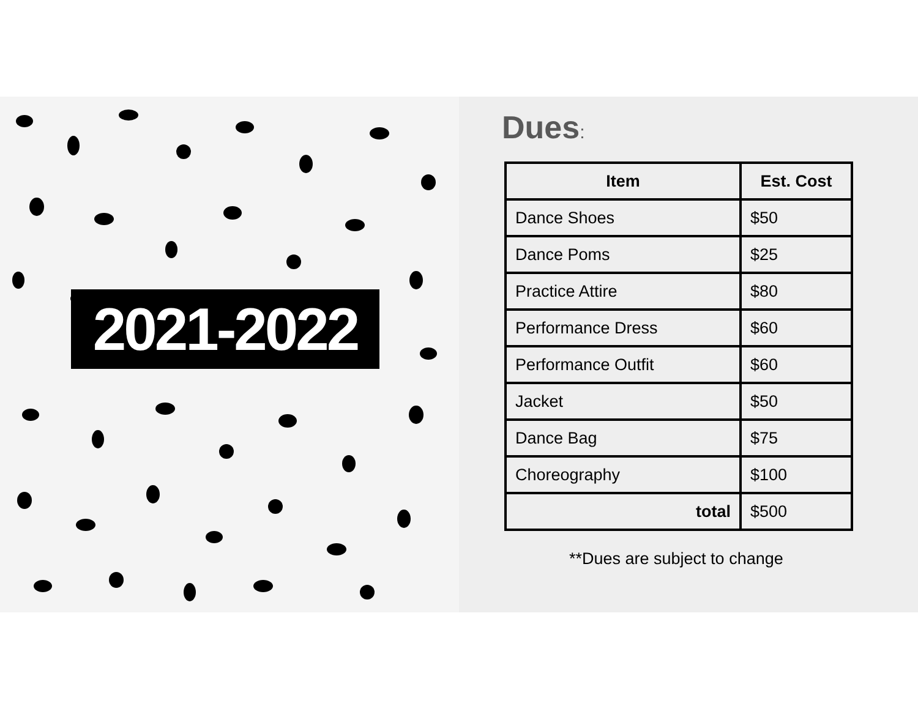2021-2022
Dues:
| Item | Est. Cost |
| --- | --- |
| Dance Shoes | $50 |
| Dance Poms | $25 |
| Practice Attire | $80 |
| Performance Dress | $60 |
| Performance Outfit | $60 |
| Jacket | $50 |
| Dance Bag | $75 |
| Choreography | $100 |
| total | $500 |
**Dues are subject to change